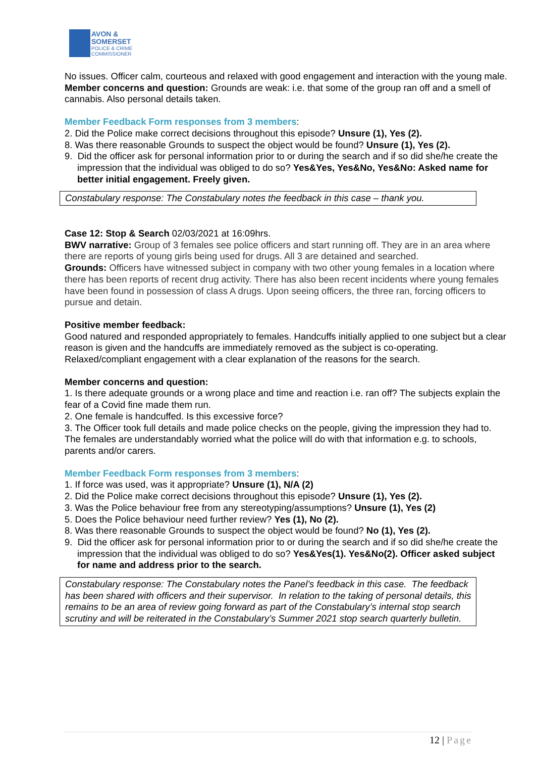AVON &
SOMERSET
POLICE & CRIME
COMMISSIONER
No issues. Officer calm, courteous and relaxed with good engagement and interaction with the young male.
Member concerns and question: Grounds are weak: i.e. that some of the group ran off and a smell of cannabis. Also personal details taken.
Member Feedback Form responses from 3 members:
2. Did the Police make correct decisions throughout this episode? Unsure (1), Yes (2).
8. Was there reasonable Grounds to suspect the object would be found? Unsure (1), Yes (2).
9. Did the officer ask for personal information prior to or during the search and if so did she/he create the impression that the individual was obliged to do so? Yes&Yes, Yes&No, Yes&No: Asked name for better initial engagement. Freely given.
Constabulary response: The Constabulary notes the feedback in this case – thank you.
Case 12: Stop & Search 02/03/2021 at 16:09hrs.
BWV narrative: Group of 3 females see police officers and start running off. They are in an area where there are reports of young girls being used for drugs. All 3 are detained and searched.
Grounds: Officers have witnessed subject in company with two other young females in a location where there has been reports of recent drug activity. There has also been recent incidents where young females have been found in possession of class A drugs. Upon seeing officers, the three ran, forcing officers to pursue and detain.
Positive member feedback:
Good natured and responded appropriately to females. Handcuffs initially applied to one subject but a clear reason is given and the handcuffs are immediately removed as the subject is co-operating.
Relaxed/compliant engagement with a clear explanation of the reasons for the search.
Member concerns and question:
1. Is there adequate grounds or a wrong place and time and reaction i.e. ran off? The subjects explain the fear of a Covid fine made them run.
2. One female is handcuffed. Is this excessive force?
3. The Officer took full details and made police checks on the people, giving the impression they had to. The females are understandably worried what the police will do with that information e.g. to schools, parents and/or carers.
Member Feedback Form responses from 3 members:
1. If force was used, was it appropriate? Unsure (1), N/A (2)
2. Did the Police make correct decisions throughout this episode? Unsure (1), Yes (2).
3. Was the Police behaviour free from any stereotyping/assumptions? Unsure (1), Yes (2)
5. Does the Police behaviour need further review? Yes (1), No (2).
8. Was there reasonable Grounds to suspect the object would be found? No (1), Yes (2).
9. Did the officer ask for personal information prior to or during the search and if so did she/he create the impression that the individual was obliged to do so? Yes&Yes(1). Yes&No(2). Officer asked subject for name and address prior to the search.
Constabulary response: The Constabulary notes the Panel’s feedback in this case. The feedback has been shared with officers and their supervisor. In relation to the taking of personal details, this remains to be an area of review going forward as part of the Constabulary’s internal stop search scrutiny and will be reiterated in the Constabulary’s Summer 2021 stop search quarterly bulletin.
12 | Page